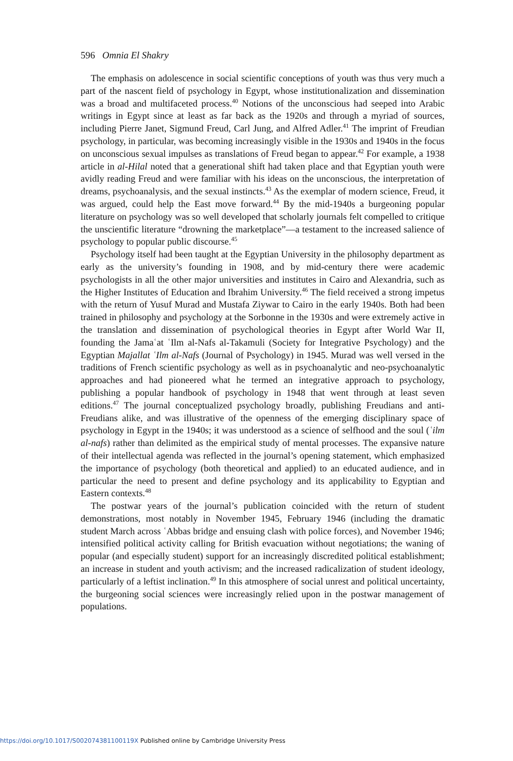596 Omnia El Shakry
The emphasis on adolescence in social scientific conceptions of youth was thus very much a part of the nascent field of psychology in Egypt, whose institutionalization and dissemination was a broad and multifaceted process.<sup>40</sup> Notions of the unconscious had seeped into Arabic writings in Egypt since at least as far back as the 1920s and through a myriad of sources, including Pierre Janet, Sigmund Freud, Carl Jung, and Alfred Adler.<sup>41</sup> The imprint of Freudian psychology, in particular, was becoming increasingly visible in the 1930s and 1940s in the focus on unconscious sexual impulses as translations of Freud began to appear.<sup>42</sup> For example, a 1938 article in al-Hilal noted that a generational shift had taken place and that Egyptian youth were avidly reading Freud and were familiar with his ideas on the unconscious, the interpretation of dreams, psychoanalysis, and the sexual instincts.<sup>43</sup> As the exemplar of modern science, Freud, it was argued, could help the East move forward.<sup>44</sup> By the mid-1940s a burgeoning popular literature on psychology was so well developed that scholarly journals felt compelled to critique the unscientific literature “drowning the marketplace”—a testament to the increased salience of psychology to popular public discourse.<sup>45</sup>
Psychology itself had been taught at the Egyptian University in the philosophy department as early as the university’s founding in 1908, and by mid-century there were academic psychologists in all the other major universities and institutes in Cairo and Alexandria, such as the Higher Institutes of Education and Ibrahim University.<sup>46</sup> The field received a strong impetus with the return of Yusuf Murad and Mustafa Ziywar to Cairo in the early 1940s. Both had been trained in philosophy and psychology at the Sorbonne in the 1930s and were extremely active in the translation and dissemination of psychological theories in Egypt after World War II, founding the Jamaʿat ʿIlm al-Nafs al-Takamuli (Society for Integrative Psychology) and the Egyptian Majallat ʿIlm al-Nafs (Journal of Psychology) in 1945. Murad was well versed in the traditions of French scientific psychology as well as in psychoanalytic and neo-psychoanalytic approaches and had pioneered what he termed an integrative approach to psychology, publishing a popular handbook of psychology in 1948 that went through at least seven editions.<sup>47</sup> The journal conceptualized psychology broadly, publishing Freudians and anti-Freudians alike, and was illustrative of the openness of the emerging disciplinary space of psychology in Egypt in the 1940s; it was understood as a science of selfhood and the soul (ʿilm al-nafs) rather than delimited as the empirical study of mental processes. The expansive nature of their intellectual agenda was reflected in the journal’s opening statement, which emphasized the importance of psychology (both theoretical and applied) to an educated audience, and in particular the need to present and define psychology and its applicability to Egyptian and Eastern contexts.<sup>48</sup>
The postwar years of the journal’s publication coincided with the return of student demonstrations, most notably in November 1945, February 1946 (including the dramatic student March across ʿAbbas bridge and ensuing clash with police forces), and November 1946; intensified political activity calling for British evacuation without negotiations; the waning of popular (and especially student) support for an increasingly discredited political establishment; an increase in student and youth activism; and the increased radicalization of student ideology, particularly of a leftist inclination.<sup>49</sup> In this atmosphere of social unrest and political uncertainty, the burgeoning social sciences were increasingly relied upon in the postwar management of populations.
https://doi.org/10.1017/S002074381100119X Published online by Cambridge University Press